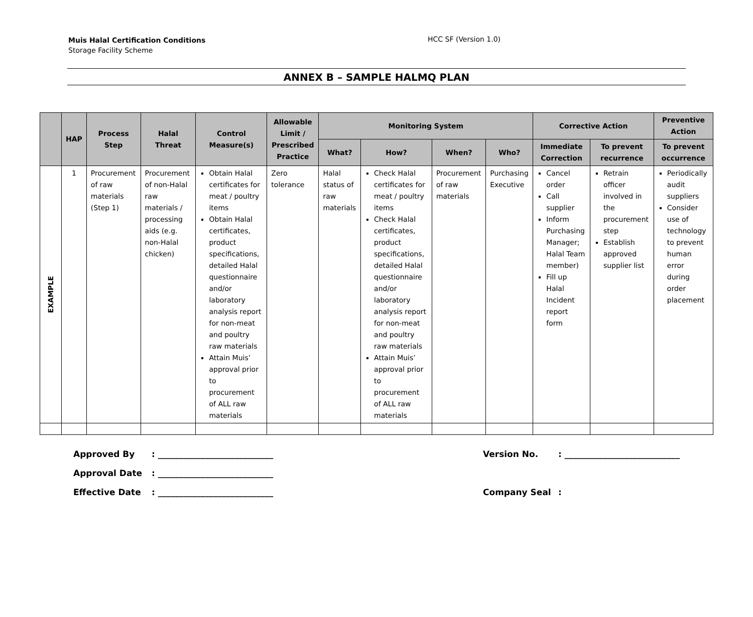Muis Halal Certification Conditions
Storage Facility Scheme
HCC SF (Version 1.0)
ANNEX B – SAMPLE HALMQ PLAN
| | HAP | Process Step | Halal Threat | Control Measure(s) | Allowable Limit / Prescribed Practice | Monitoring System | | | | Corrective Action | | Preventive Action |
| --- | --- | --- | --- | --- | --- | --- | --- | --- | --- | --- | --- | --- |
| | | | | | | What? | How? | When? | Who? | Immediate Correction | To prevent recurrence | To prevent occurrence |
| EXAMPLE | 1 | Procurement of raw materials (Step 1) | Procurement of non-Halal raw materials / processing aids (e.g. non-Halal chicken) | Obtain Halal certificates for meat / poultry items Obtain Halal certificates, product specifications, detailed Halal questionnaire and/or laboratory analysis report for non-meat and poultry raw materials Attain Muis’ approval prior to procurement of ALL raw materials | Zero tolerance | Halal status of raw materials | Check Halal certificates for meat / poultry items Check Halal certificates, product specifications, detailed Halal questionnaire and/or laboratory analysis report for non-meat and poultry raw materials Attain Muis’ approval prior to procurement of ALL raw materials | Procurement of raw materials | Purchasing Executive | Cancel order Call supplier Inform Purchasing Manager; Halal Team member) Fill up Halal Incident report form | Retrain officer involved in the procurement step Establish approved supplier list | Periodically audit suppliers Consider use of technology to prevent human error during order placement |
Approved By: ___________________________ Version No.: ___________________________
Approval Date: ___________________________
Effective Date: ___________________________ Company Seal: